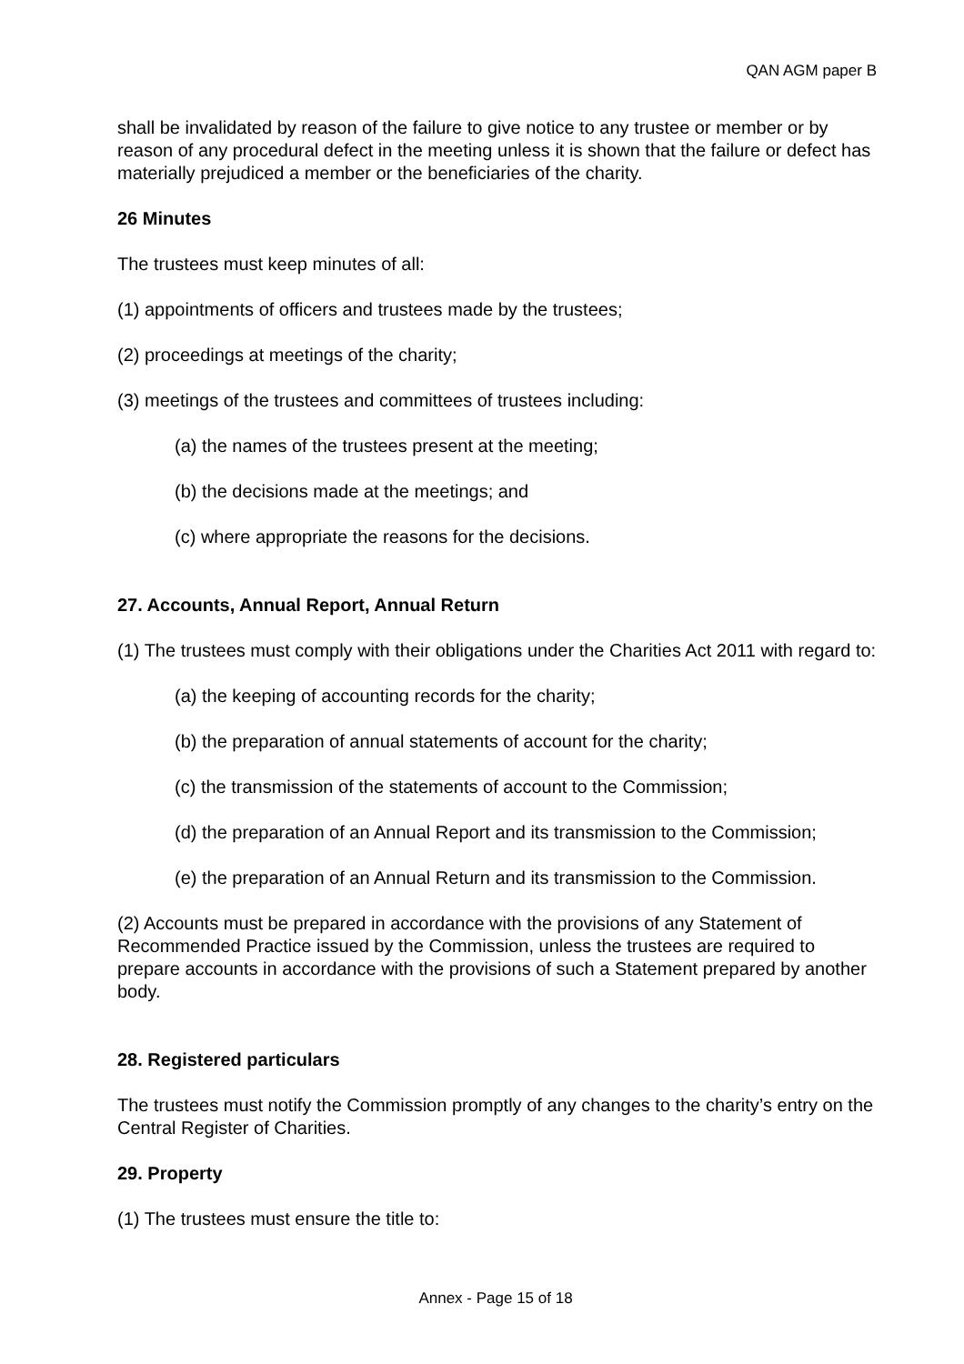QAN AGM paper B
shall be invalidated by reason of the failure to give notice to any trustee or member or by reason of any procedural defect in the meeting unless it is shown that the failure or defect has materially prejudiced a member or the beneficiaries of the charity.
26 Minutes
The trustees must keep minutes of all:
(1) appointments of officers and trustees made by the trustees;
(2) proceedings at meetings of the charity;
(3) meetings of the trustees and committees of trustees including:
(a) the names of the trustees present at the meeting;
(b) the decisions made at the meetings; and
(c) where appropriate the reasons for the decisions.
27. Accounts, Annual Report, Annual Return
(1) The trustees must comply with their obligations under the Charities Act 2011 with regard to:
(a) the keeping of accounting records for the charity;
(b) the preparation of annual statements of account for the charity;
(c) the transmission of the statements of account to the Commission;
(d) the preparation of an Annual Report and its transmission to the Commission;
(e) the preparation of an Annual Return and its transmission to the Commission.
(2) Accounts must be prepared in accordance with the provisions of any Statement of Recommended Practice issued by the Commission, unless the trustees are required to prepare accounts in accordance with the provisions of such a Statement prepared by another body.
28. Registered particulars
The trustees must notify the Commission promptly of any changes to the charity’s entry on the Central Register of Charities.
29. Property
(1) The trustees must ensure the title to:
Annex - Page 15 of 18